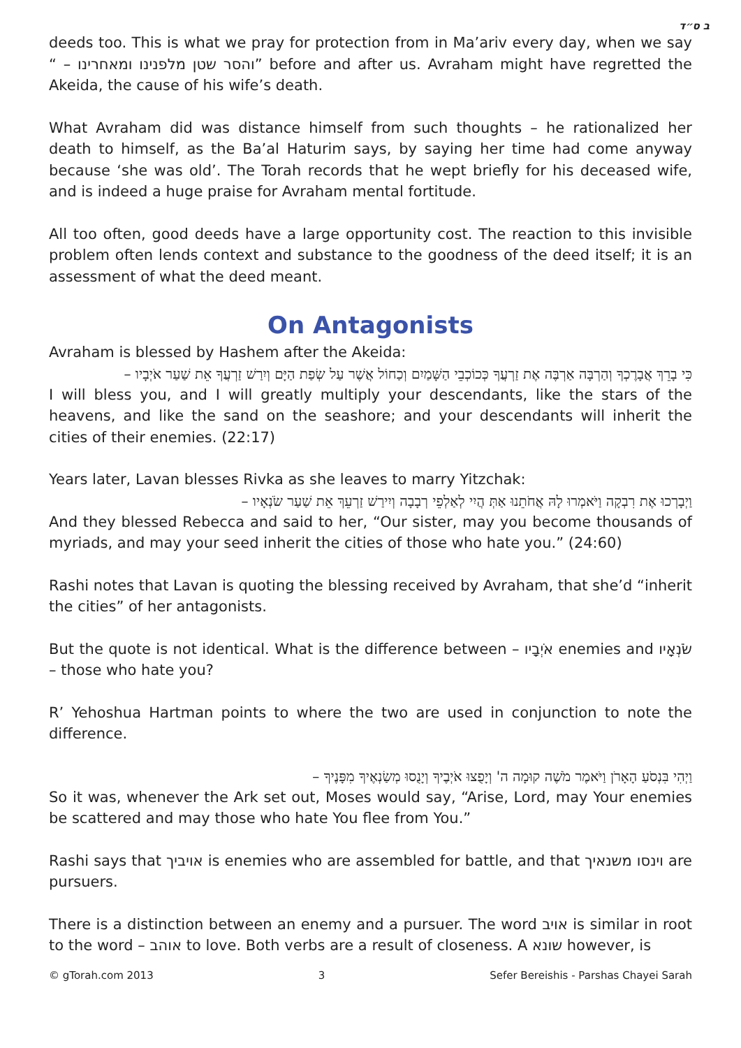ב ס״ד
deeds too. This is what we pray for protection from in Ma’ariv every day, when we say “ – והסר שטן מלפנינו ומאחרינו” before and after us. Avraham might have regretted the Akeida, the cause of his wife’s death.
What Avraham did was distance himself from such thoughts – he rationalized her death to himself, as the Ba’al Haturim says, by saying her time had come anyway because ‘she was old’. The Torah records that he wept briefly for his deceased wife, and is indeed a huge praise for Avraham mental fortitude.
All too often, good deeds have a large opportunity cost. The reaction to this invisible problem often lends context and substance to the goodness of the deed itself; it is an assessment of what the deed meant.
On Antagonists
Avraham is blessed by Hashem after the Akeida:
כִּי בָרֵךְ אֲבָרֶכְךָ וְהַרְבָּה אַרְבֶּה אֶת זַרְעֲךָ כְּכוֹכְבֵי הַשָּׁמַיִם וְכַחוֹל אֲשֶׁר עַל שְׂפַת הַיָּם וְיִרַשׁ זַרְעֲךָ אֵת שַׁעַר אֹיְבָיו –
I will bless you, and I will greatly multiply your descendants, like the stars of the heavens, and like the sand on the seashore; and your descendants will inherit the cities of their enemies. (22:17)
Years later, Lavan blesses Rivka as she leaves to marry Yitzchak:
וַיְבָרְכוּ אֶת רִבְקָה וַיֹּאמְרוּ לָהּ אֲחֹתֵנוּ אַתְּ הֲיִי לְאַלְפֵי רְבָבָה וְיִירַשׁ זַרְעֵךְ אֵת שַׁעַר שֹׂנְאָיו –
And they blessed Rebecca and said to her, “Our sister, may you become thousands of myriads, and may your seed inherit the cities of those who hate you.” (24:60)
Rashi notes that Lavan is quoting the blessing received by Avraham, that she’d “inherit the cities” of her antagonists.
But the quote is not identical. What is the difference between – אֹיְבָיו enemies and שֹׂנְאָיו – those who hate you?
R’ Yehoshua Hartman points to where the two are used in conjunction to note the difference.
וַיְהִי בִּנְסֹעַ הָאָרֹן וַיֹּאמֶר מֹשֶׁה קוּמָה ה' וְיָפֻצוּ אֹיְבֶיךָ וְיָנֻסוּ מְשַׂנְאֶיךָ מִפָּנֶיךָ –
So it was, whenever the Ark set out, Moses would say, “Arise, Lord, may Your enemies be scattered and may those who hate You flee from You.”
Rashi says that אויביך is enemies who are assembled for battle, and that וינסו משנאיך are pursuers.
There is a distinction between an enemy and a pursuer. The word אויב is similar in root to the word – אוהב to love. Both verbs are a result of closeness. A שונא however, is
© gTorah.com 2013 3 Sefer Bereishis - Parshas Chayei Sarah